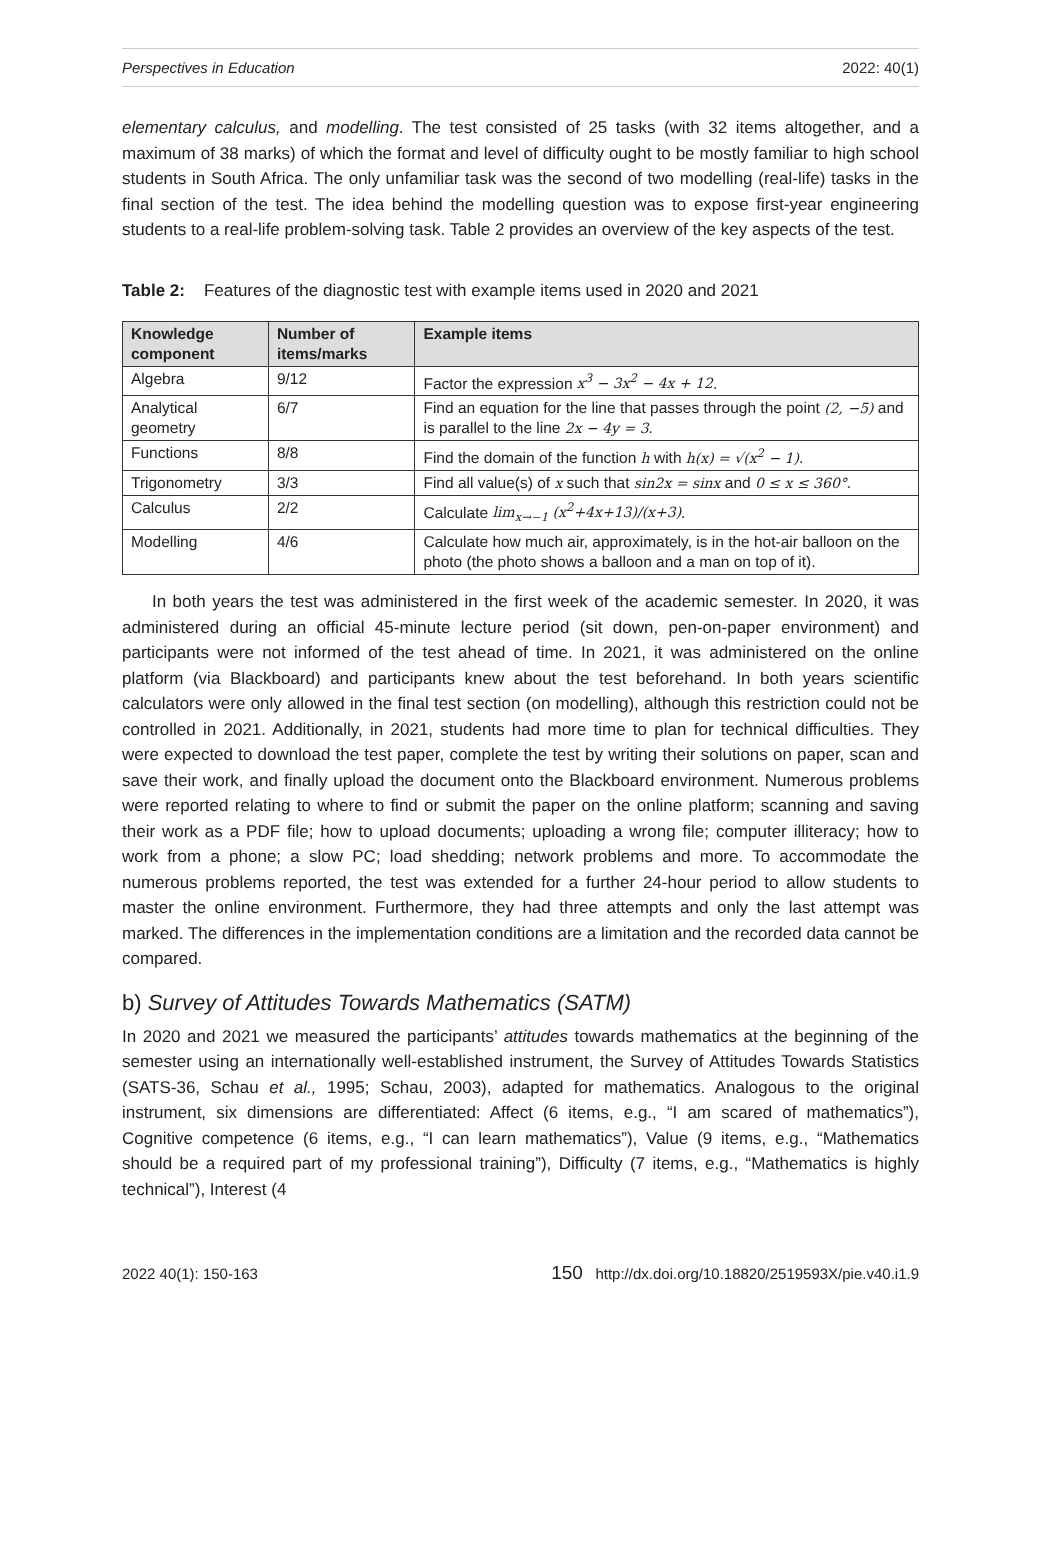Perspectives in Education 2022: 40(1)
elementary calculus, and modelling. The test consisted of 25 tasks (with 32 items altogether, and a maximum of 38 marks) of which the format and level of difficulty ought to be mostly familiar to high school students in South Africa. The only unfamiliar task was the second of two modelling (real-life) tasks in the final section of the test. The idea behind the modelling question was to expose first-year engineering students to a real-life problem-solving task. Table 2 provides an overview of the key aspects of the test.
Table 2: Features of the diagnostic test with example items used in 2020 and 2021
| Knowledge component | Number of items/marks | Example items |
| --- | --- | --- |
| Algebra | 9/12 | Factor the expression x<sup>3</sup> − 3x<sup>2</sup> − 4x + 12 . |
| Analytical geometry | 6/7 | Find an equation for the line that passes through the point (2, −5) and is parallel to the line 2x − 4y = 3 . |
| Functions | 8/8 | Find the domain of the function h with h(x) = √(x<sup>2</sup> − 1) . |
| Trigonometry | 3/3 | Find all value(s) of x such that sin2x = sinx and 0 ≤ x ≤ 360° . |
| Calculus | 2/2 | Calculate lim<sub>x→−1</sub> (x<sup>2</sup>+4x+13)/(x+3) . |
| Modelling | 4/6 | Calculate how much air, approximately, is in the hot-air balloon on the photo (the photo shows a balloon and a man on top of it). |
In both years the test was administered in the first week of the academic semester. In 2020, it was administered during an official 45-minute lecture period (sit down, pen-on-paper environment) and participants were not informed of the test ahead of time. In 2021, it was administered on the online platform (via Blackboard) and participants knew about the test beforehand. In both years scientific calculators were only allowed in the final test section (on modelling), although this restriction could not be controlled in 2021. Additionally, in 2021, students had more time to plan for technical difficulties. They were expected to download the test paper, complete the test by writing their solutions on paper, scan and save their work, and finally upload the document onto the Blackboard environment. Numerous problems were reported relating to where to find or submit the paper on the online platform; scanning and saving their work as a PDF file; how to upload documents; uploading a wrong file; computer illiteracy; how to work from a phone; a slow PC; load shedding; network problems and more. To accommodate the numerous problems reported, the test was extended for a further 24-hour period to allow students to master the online environment. Furthermore, they had three attempts and only the last attempt was marked. The differences in the implementation conditions are a limitation and the recorded data cannot be compared.
b) Survey of Attitudes Towards Mathematics (SATM)
In 2020 and 2021 we measured the participants’ attitudes towards mathematics at the beginning of the semester using an internationally well-established instrument, the Survey of Attitudes Towards Statistics (SATS-36, Schau et al., 1995; Schau, 2003), adapted for mathematics. Analogous to the original instrument, six dimensions are differentiated: Affect (6 items, e.g., “I am scared of mathematics”), Cognitive competence (6 items, e.g., “I can learn mathematics”), Value (9 items, e.g., “Mathematics should be a required part of my professional training”), Difficulty (7 items, e.g., “Mathematics is highly technical”), Interest (4
2022 40(1): 150-163 150 http://dx.doi.org/10.18820/2519593X/pie.v40.i1.9